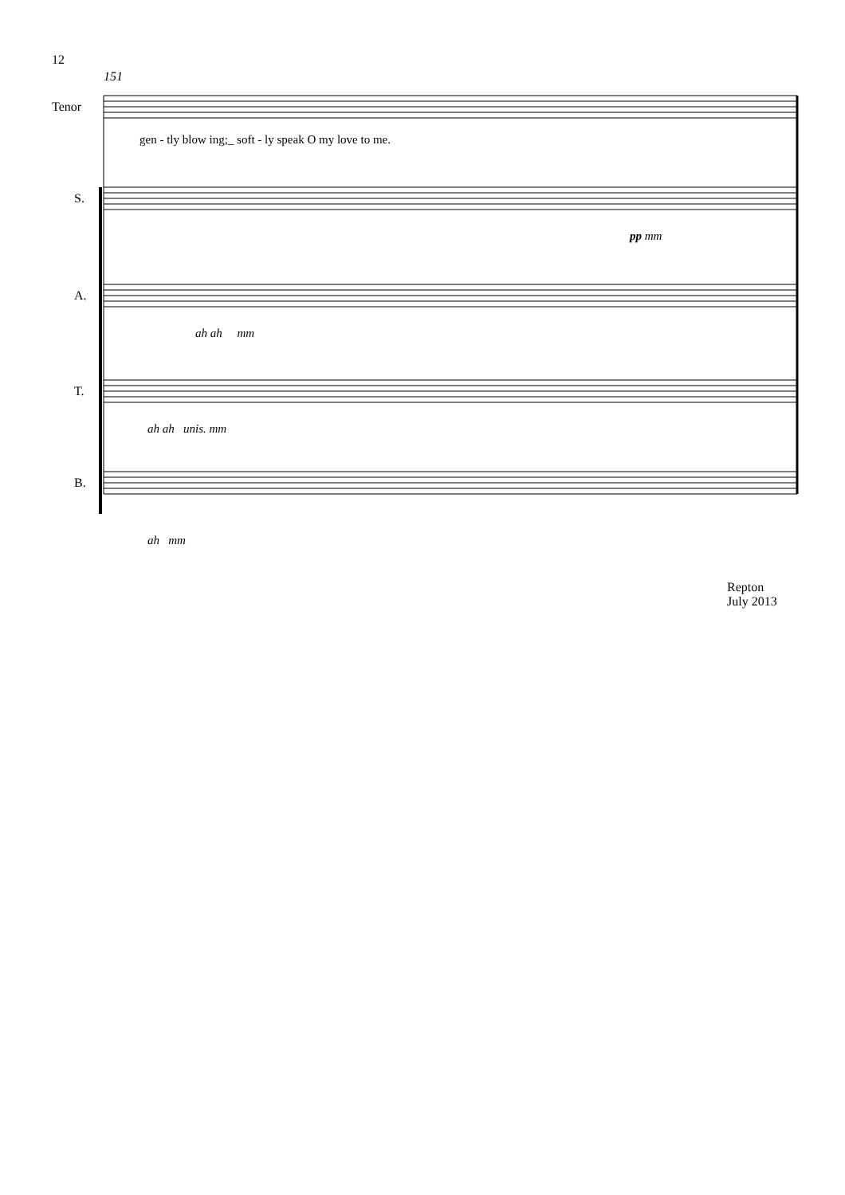12
151
Tenor
gen - tly blow ing;_ soft - ly speak O my love to me.
S.
pp mm
A.
ah ah mm
T.
ah ah unis. mm
B.
ah mm
Repton
July 2013